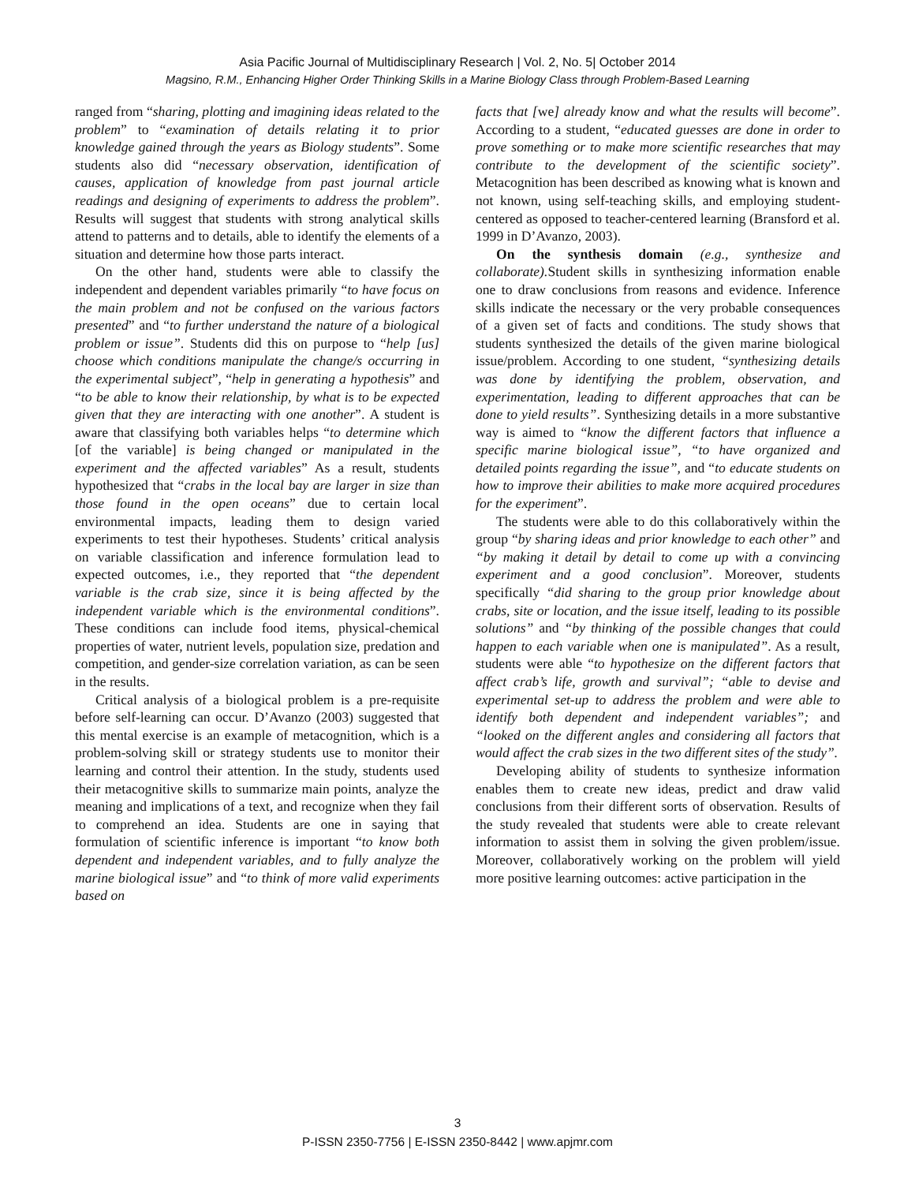Asia Pacific Journal of Multidisciplinary Research | Vol. 2, No. 5| October 2014
Magsino, R.M., Enhancing Higher Order Thinking Skills in a Marine Biology Class through Problem-Based Learning
ranged from “sharing, plotting and imagining ideas related to the problem” to “examination of details relating it to prior knowledge gained through the years as Biology students”. Some students also did “necessary observation, identification of causes, application of knowledge from past journal article readings and designing of experiments to address the problem”. Results will suggest that students with strong analytical skills attend to patterns and to details, able to identify the elements of a situation and determine how those parts interact.
On the other hand, students were able to classify the independent and dependent variables primarily “to have focus on the main problem and not be confused on the various factors presented” and “to further understand the nature of a biological problem or issue”. Students did this on purpose to “help [us] choose which conditions manipulate the change/s occurring in the experimental subject”, “help in generating a hypothesis” and “to be able to know their relationship, by what is to be expected given that they are interacting with one another”. A student is aware that classifying both variables helps “to determine which [of the variable] is being changed or manipulated in the experiment and the affected variables” As a result, students hypothesized that “crabs in the local bay are larger in size than those found in the open oceans” due to certain local environmental impacts, leading them to design varied experiments to test their hypotheses. Students’ critical analysis on variable classification and inference formulation lead to expected outcomes, i.e., they reported that “the dependent variable is the crab size, since it is being affected by the independent variable which is the environmental conditions”. These conditions can include food items, physical-chemical properties of water, nutrient levels, population size, predation and competition, and gender-size correlation variation, as can be seen in the results.
Critical analysis of a biological problem is a pre-requisite before self-learning can occur. D’Avanzo (2003) suggested that this mental exercise is an example of metacognition, which is a problem-solving skill or strategy students use to monitor their learning and control their attention. In the study, students used their metacognitive skills to summarize main points, analyze the meaning and implications of a text, and recognize when they fail to comprehend an idea. Students are one in saying that formulation of scientific inference is important “to know both dependent and independent variables, and to fully analyze the marine biological issue” and “to think of more valid experiments based on
facts that [we] already know and what the results will become”. According to a student, “educated guesses are done in order to prove something or to make more scientific researches that may contribute to the development of the scientific society”. Metacognition has been described as knowing what is known and not known, using self-teaching skills, and employing student-centered as opposed to teacher-centered learning (Bransford et al. 1999 in D’Avanzo, 2003).
On the synthesis domain (e.g., synthesize and collaborate). Student skills in synthesizing information enable one to draw conclusions from reasons and evidence. Inference skills indicate the necessary or the very probable consequences of a given set of facts and conditions. The study shows that students synthesized the details of the given marine biological issue/problem. According to one student, “synthesizing details was done by identifying the problem, observation, and experimentation, leading to different approaches that can be done to yield results”. Synthesizing details in a more substantive way is aimed to “know the different factors that influence a specific marine biological issue”, “to have organized and detailed points regarding the issue”, and “to educate students on how to improve their abilities to make more acquired procedures for the experiment”.
The students were able to do this collaboratively within the group “by sharing ideas and prior knowledge to each other” and “by making it detail by detail to come up with a convincing experiment and a good conclusion”. Moreover, students specifically “did sharing to the group prior knowledge about crabs, site or location, and the issue itself, leading to its possible solutions” and “by thinking of the possible changes that could happen to each variable when one is manipulated”. As a result, students were able “to hypothesize on the different factors that affect crab’s life, growth and survival”; “able to devise and experimental set-up to address the problem and were able to identify both dependent and independent variables”; and “looked on the different angles and considering all factors that would affect the crab sizes in the two different sites of the study”.
Developing ability of students to synthesize information enables them to create new ideas, predict and draw valid conclusions from their different sorts of observation. Results of the study revealed that students were able to create relevant information to assist them in solving the given problem/issue. Moreover, collaboratively working on the problem will yield more positive learning outcomes: active participation in the
3
P-ISSN 2350-7756 | E-ISSN 2350-8442 | www.apjmr.com